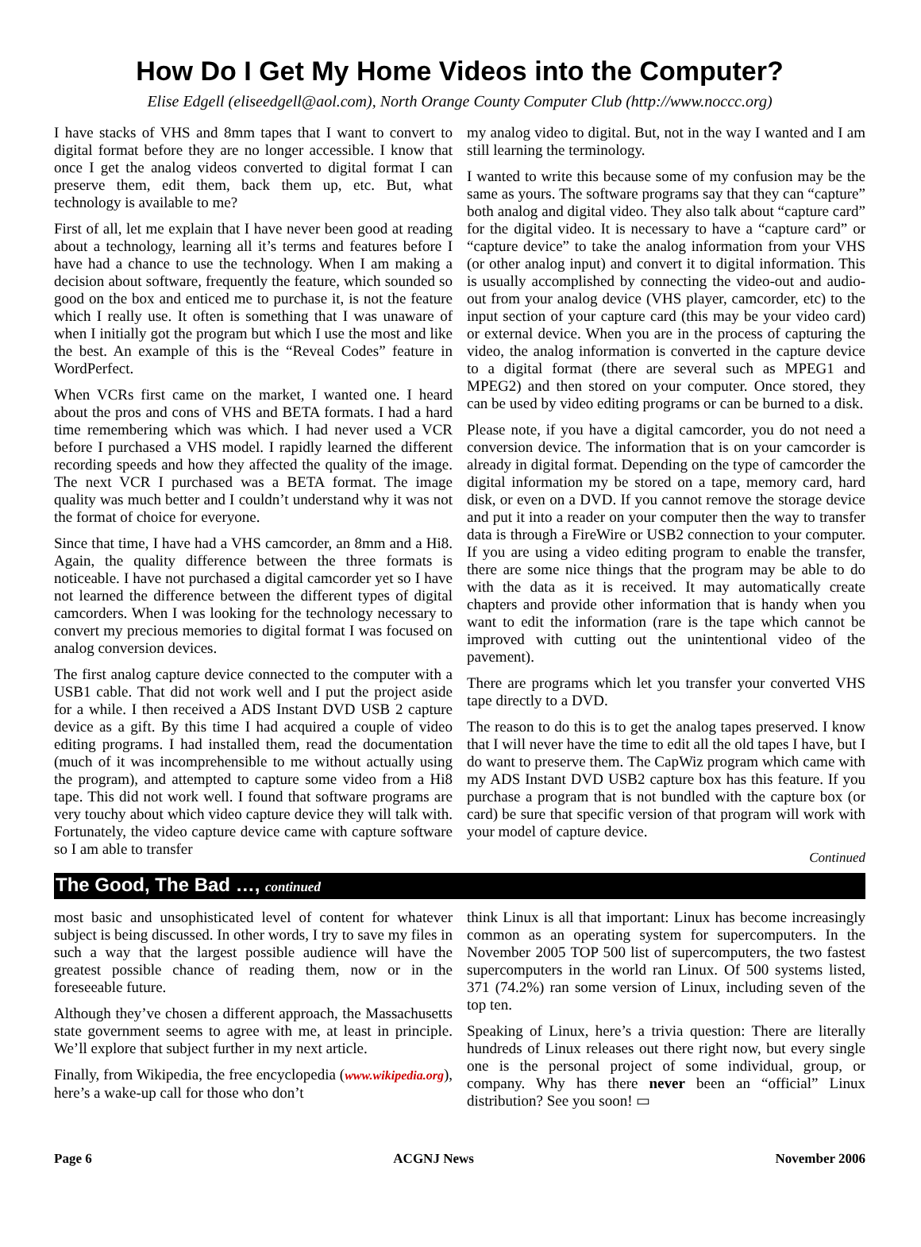How Do I Get My Home Videos into the Computer?
Elise Edgell (eliseedgell@aol.com), North Orange County Computer Club (http://www.noccc.org)
I have stacks of VHS and 8mm tapes that I want to convert to digital format before they are no longer accessible. I know that once I get the analog videos converted to digital format I can preserve them, edit them, back them up, etc. But, what technology is available to me?
First of all, let me explain that I have never been good at reading about a technology, learning all it’s terms and features before I have had a chance to use the technology. When I am making a decision about software, frequently the feature, which sounded so good on the box and enticed me to purchase it, is not the feature which I really use. It often is something that I was unaware of when I initially got the program but which I use the most and like the best. An example of this is the “Reveal Codes” feature in WordPerfect.
When VCRs first came on the market, I wanted one. I heard about the pros and cons of VHS and BETA formats. I had a hard time remembering which was which. I had never used a VCR before I purchased a VHS model. I rapidly learned the different recording speeds and how they affected the quality of the image. The next VCR I purchased was a BETA format. The image quality was much better and I couldn’t understand why it was not the format of choice for everyone.
Since that time, I have had a VHS camcorder, an 8mm and a Hi8. Again, the quality difference between the three formats is noticeable. I have not purchased a digital camcorder yet so I have not learned the difference between the different types of digital camcorders. When I was looking for the technology necessary to convert my precious memories to digital format I was focused on analog conversion devices.
The first analog capture device connected to the computer with a USB1 cable. That did not work well and I put the project aside for a while. I then received a ADS Instant DVD USB 2 capture device as a gift. By this time I had acquired a couple of video editing programs. I had installed them, read the documentation (much of it was incomprehensible to me without actually using the program), and attempted to capture some video from a Hi8 tape. This did not work well. I found that software programs are very touchy about which video capture device they will talk with. Fortunately, the video capture device came with capture software so I am able to transfer
my analog video to digital. But, not in the way I wanted and I am still learning the terminology.
I wanted to write this because some of my confusion may be the same as yours. The software programs say that they can “capture” both analog and digital video. They also talk about “capture card” for the digital video. It is necessary to have a “capture card” or “capture device” to take the analog information from your VHS (or other analog input) and convert it to digital information. This is usually accomplished by connecting the video-out and audio-out from your analog device (VHS player, camcorder, etc) to the input section of your capture card (this may be your video card) or external device. When you are in the process of capturing the video, the analog information is converted in the capture device to a digital format (there are several such as MPEG1 and MPEG2) and then stored on your computer. Once stored, they can be used by video editing programs or can be burned to a disk.
Please note, if you have a digital camcorder, you do not need a conversion device. The information that is on your camcorder is already in digital format. Depending on the type of camcorder the digital information my be stored on a tape, memory card, hard disk, or even on a DVD. If you cannot remove the storage device and put it into a reader on your computer then the way to transfer data is through a FireWire or USB2 connection to your computer. If you are using a video editing program to enable the transfer, there are some nice things that the program may be able to do with the data as it is received. It may automatically create chapters and provide other information that is handy when you want to edit the information (rare is the tape which cannot be improved with cutting out the unintentional video of the pavement).
There are programs which let you transfer your converted VHS tape directly to a DVD.
The reason to do this is to get the analog tapes preserved. I know that I will never have the time to edit all the old tapes I have, but I do want to preserve them. The CapWiz program which came with my ADS Instant DVD USB2 capture box has this feature. If you purchase a program that is not bundled with the capture box (or card) be sure that specific version of that program will work with your model of capture device.
Continued
The Good, The Bad …, continued
most basic and unsophisticated level of content for whatever subject is being discussed. In other words, I try to save my files in such a way that the largest possible audience will have the greatest possible chance of reading them, now or in the foreseeable future.
Although they’ve chosen a different approach, the Massachusetts state government seems to agree with me, at least in principle. We’ll explore that subject further in my next article.
Finally, from Wikipedia, the free encyclopedia (www.wikipedia.org), here’s a wake-up call for those who don’t
think Linux is all that important: Linux has become increasingly common as an operating system for supercomputers. In the November 2005 TOP 500 list of supercomputers, the two fastest supercomputers in the world ran Linux. Of 500 systems listed, 371 (74.2%) ran some version of Linux, including seven of the top ten.
Speaking of Linux, here’s a trivia question: There are literally hundreds of Linux releases out there right now, but every single one is the personal project of some individual, group, or company. Why has there never been an “official” Linux distribution? See you soon! ▭
Page 6 ACGNJ News November 2006